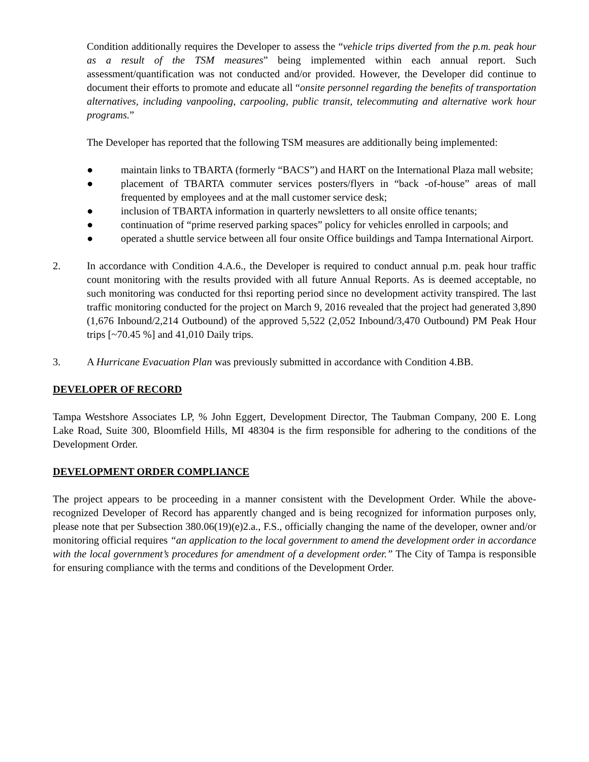Condition additionally requires the Developer to assess the “vehicle trips diverted from the p.m. peak hour as a result of the TSM measures” being implemented within each annual report. Such assessment/quantification was not conducted and/or provided. However, the Developer did continue to document their efforts to promote and educate all “onsite personnel regarding the benefits of transportation alternatives, including vanpooling, carpooling, public transit, telecommuting and alternative work hour programs.”
The Developer has reported that the following TSM measures are additionally being implemented:
● maintain links to TBARTA (formerly “BACS”) and HART on the International Plaza mall website;
● placement of TBARTA commuter services posters/flyers in “back -of-house” areas of mall frequented by employees and at the mall customer service desk;
● inclusion of TBARTA information in quarterly newsletters to all onsite office tenants;
● continuation of “prime reserved parking spaces” policy for vehicles enrolled in carpools; and
● operated a shuttle service between all four onsite Office buildings and Tampa International Airport.
2. In accordance with Condition 4.A.6., the Developer is required to conduct annual p.m. peak hour traffic count monitoring with the results provided with all future Annual Reports. As is deemed acceptable, no such monitoring was conducted for thsi reporting period since no development activity transpired. The last traffic monitoring conducted for the project on March 9, 2016 revealed that the project had generated 3,890 (1,676 Inbound/2,214 Outbound) of the approved 5,522 (2,052 Inbound/3,470 Outbound) PM Peak Hour trips [~70.45 %] and 41,010 Daily trips.
3. A Hurricane Evacuation Plan was previously submitted in accordance with Condition 4.BB.
DEVELOPER OF RECORD
Tampa Westshore Associates LP, % John Eggert, Development Director, The Taubman Company, 200 E. Long Lake Road, Suite 300, Bloomfield Hills, MI 48304 is the firm responsible for adhering to the conditions of the Development Order.
DEVELOPMENT ORDER COMPLIANCE
The project appears to be proceeding in a manner consistent with the Development Order. While the above-recognized Developer of Record has apparently changed and is being recognized for information purposes only, please note that per Subsection 380.06(19)(e)2.a., F.S., officially changing the name of the developer, owner and/or monitoring official requires “an application to the local government to amend the development order in accordance with the local government’s procedures for amendment of a development order.” The City of Tampa is responsible for ensuring compliance with the terms and conditions of the Development Order.